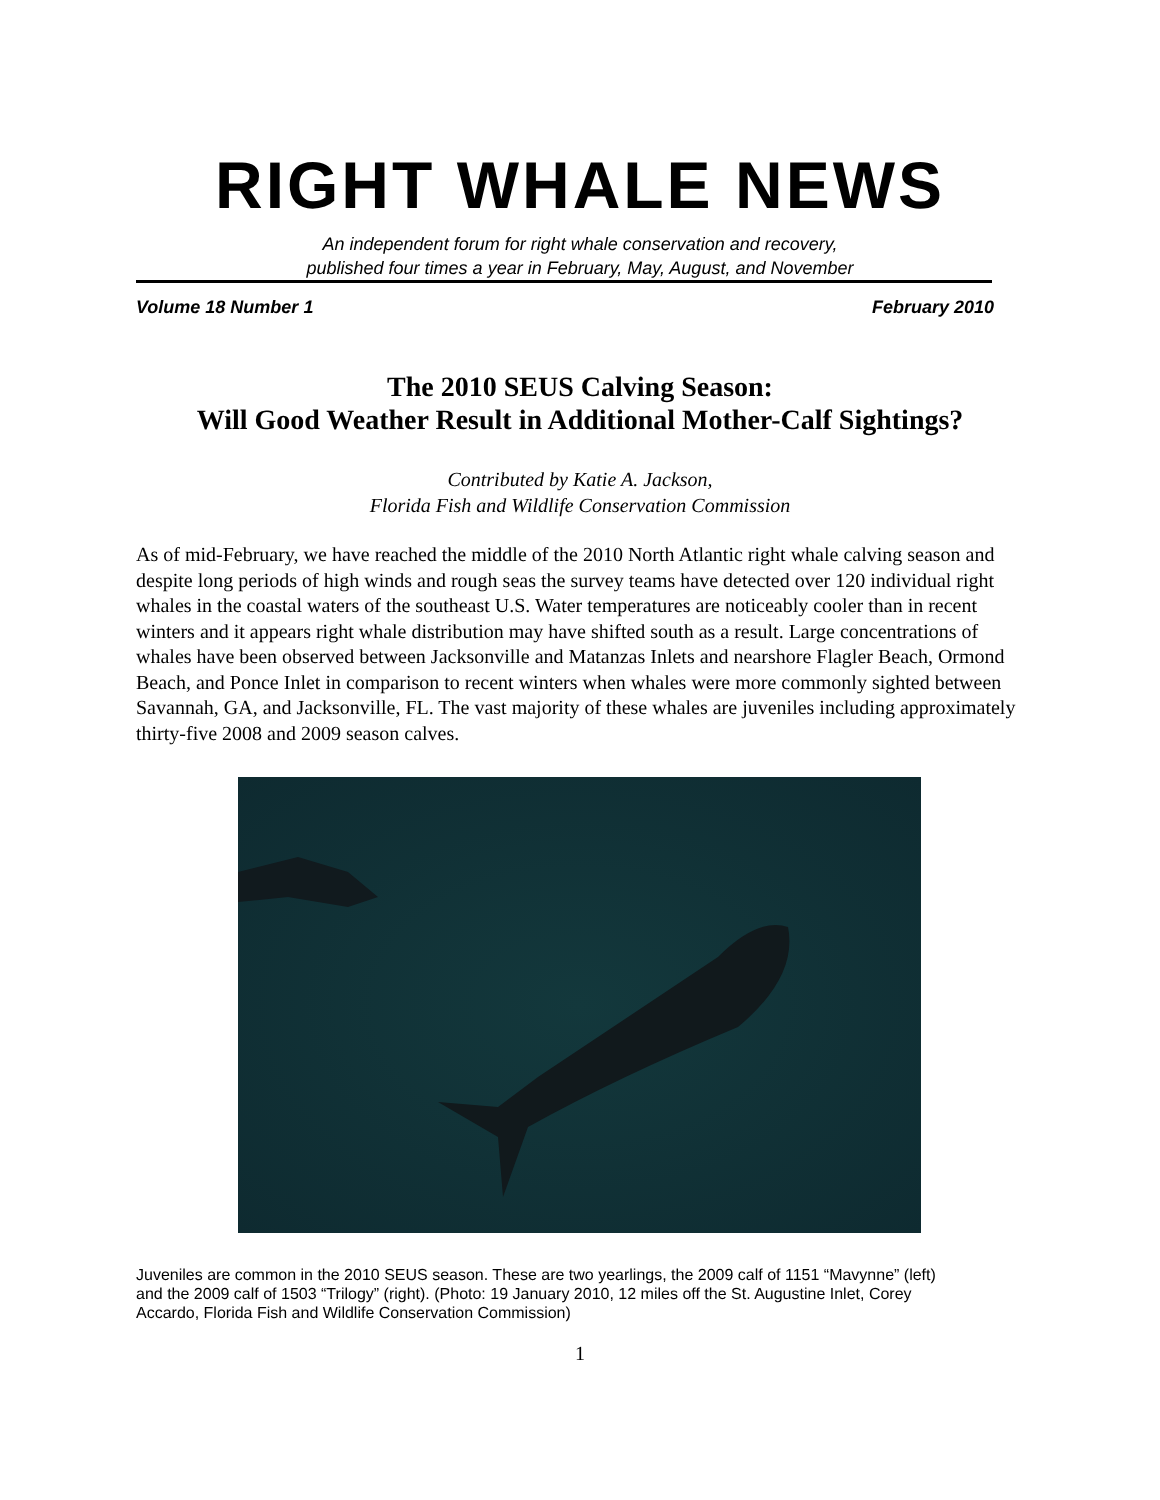RIGHT WHALE NEWS
An independent forum for right whale conservation and recovery,
published four times a year in February, May, August, and November
Volume 18 Number 1 February 2010
The 2010 SEUS Calving Season:
Will Good Weather Result in Additional Mother-Calf Sightings?
Contributed by Katie A. Jackson,
Florida Fish and Wildlife Conservation Commission
As of mid-February, we have reached the middle of the 2010 North Atlantic right whale calving season and despite long periods of high winds and rough seas the survey teams have detected over 120 individual right whales in the coastal waters of the southeast U.S. Water temperatures are noticeably cooler than in recent winters and it appears right whale distribution may have shifted south as a result. Large concentrations of whales have been observed between Jacksonville and Matanzas Inlets and nearshore Flagler Beach, Ormond Beach, and Ponce Inlet in comparison to recent winters when whales were more commonly sighted between Savannah, GA, and Jacksonville, FL. The vast majority of these whales are juveniles including approximately thirty-five 2008 and 2009 season calves.
Juveniles are common in the 2010 SEUS season. These are two yearlings, the 2009 calf of 1151 “Mavynne” (left) and the 2009 calf of 1503 “Trilogy” (right). (Photo: 19 January 2010, 12 miles off the St. Augustine Inlet, Corey Accardo, Florida Fish and Wildlife Conservation Commission)
1